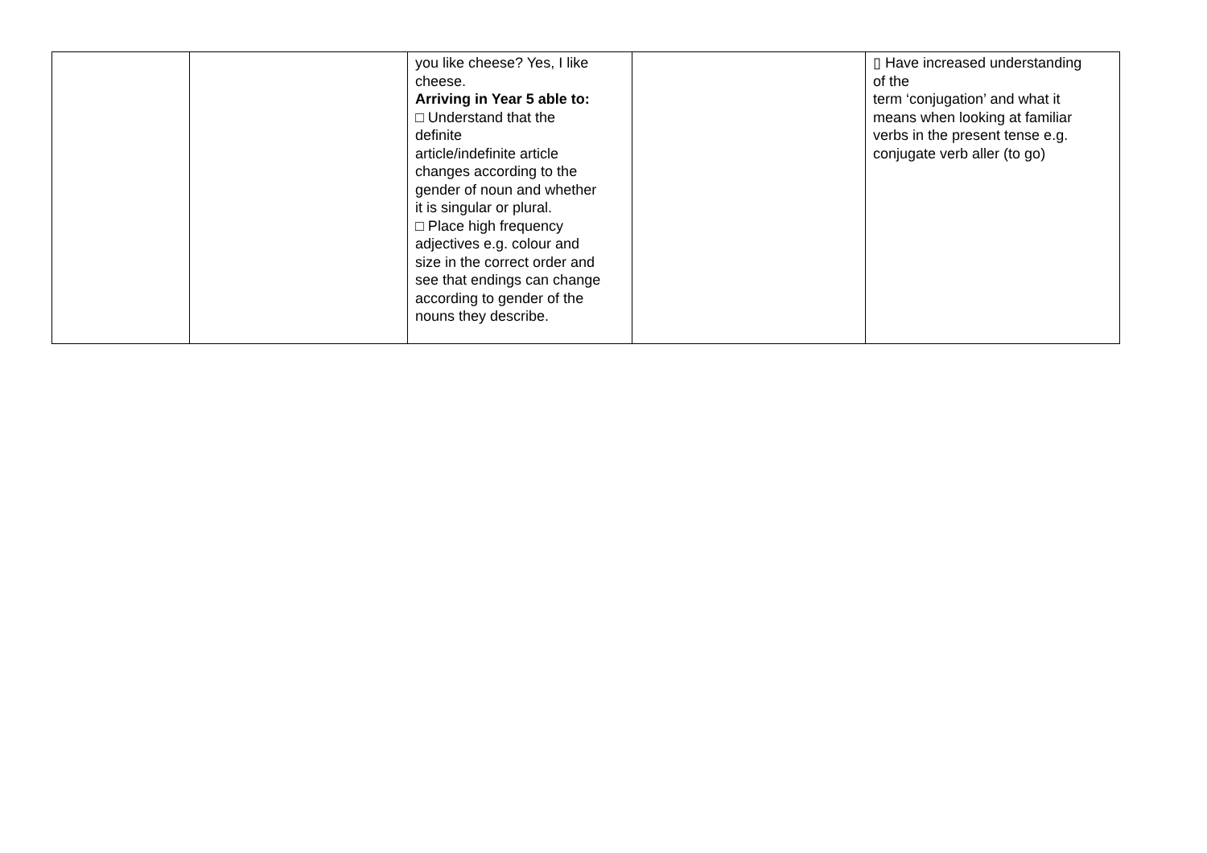| | | you like cheese? Yes, I like cheese. Arriving in Year 5 able to: □ Understand that the definite article/indefinite article changes according to the gender of noun and whether it is singular or plural. □ Place high frequency adjectives e.g. colour and size in the correct order and see that endings can change according to gender of the nouns they describe. | | ▯ Have increased understanding of the term ‘conjugation’ and what it means when looking at familiar verbs in the present tense e.g. conjugate verb aller (to go) |